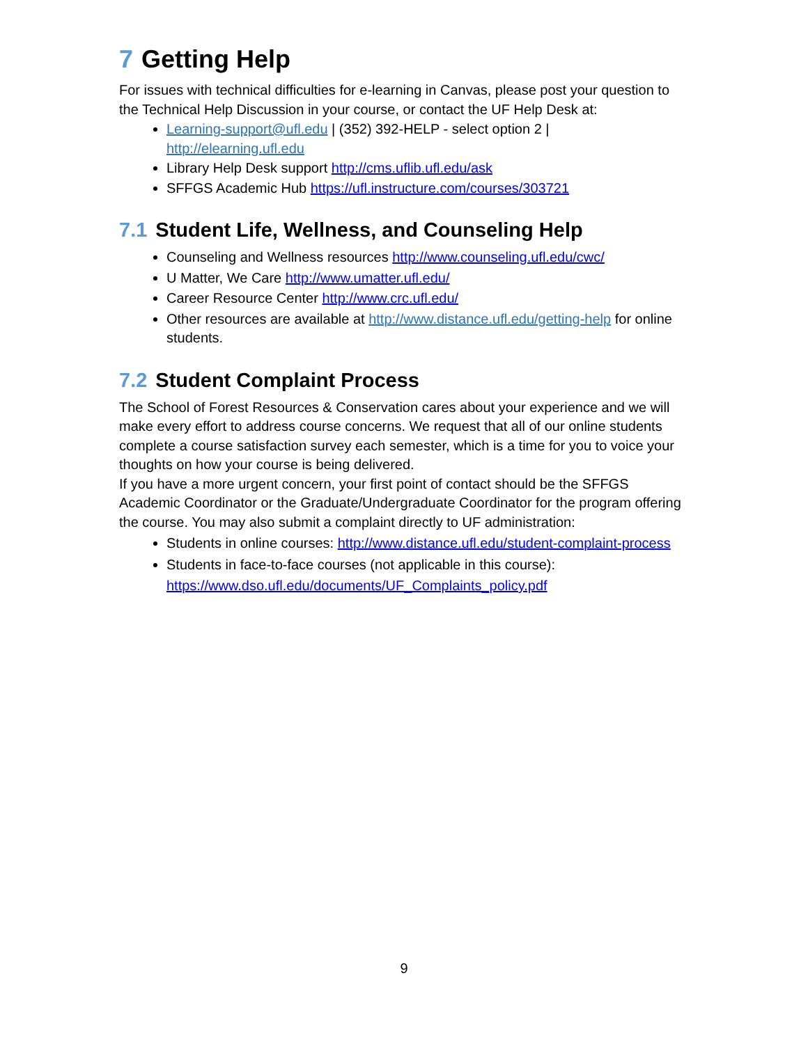7 Getting Help
For issues with technical difficulties for e-learning in Canvas, please post your question to the Technical Help Discussion in your course, or contact the UF Help Desk at:
Learning-support@ufl.edu | (352) 392-HELP - select option 2 | http://elearning.ufl.edu
Library Help Desk support http://cms.uflib.ufl.edu/ask
SFFGS Academic Hub https://ufl.instructure.com/courses/303721
7.1 Student Life, Wellness, and Counseling Help
Counseling and Wellness resources http://www.counseling.ufl.edu/cwc/
U Matter, We Care http://www.umatter.ufl.edu/
Career Resource Center http://www.crc.ufl.edu/
Other resources are available at http://www.distance.ufl.edu/getting-help for online students.
7.2 Student Complaint Process
The School of Forest Resources & Conservation cares about your experience and we will make every effort to address course concerns. We request that all of our online students complete a course satisfaction survey each semester, which is a time for you to voice your thoughts on how your course is being delivered.
If you have a more urgent concern, your first point of contact should be the SFFGS Academic Coordinator or the Graduate/Undergraduate Coordinator for the program offering the course. You may also submit a complaint directly to UF administration:
Students in online courses: http://www.distance.ufl.edu/student-complaint-process
Students in face-to-face courses (not applicable in this course): https://www.dso.ufl.edu/documents/UF_Complaints_policy.pdf
9